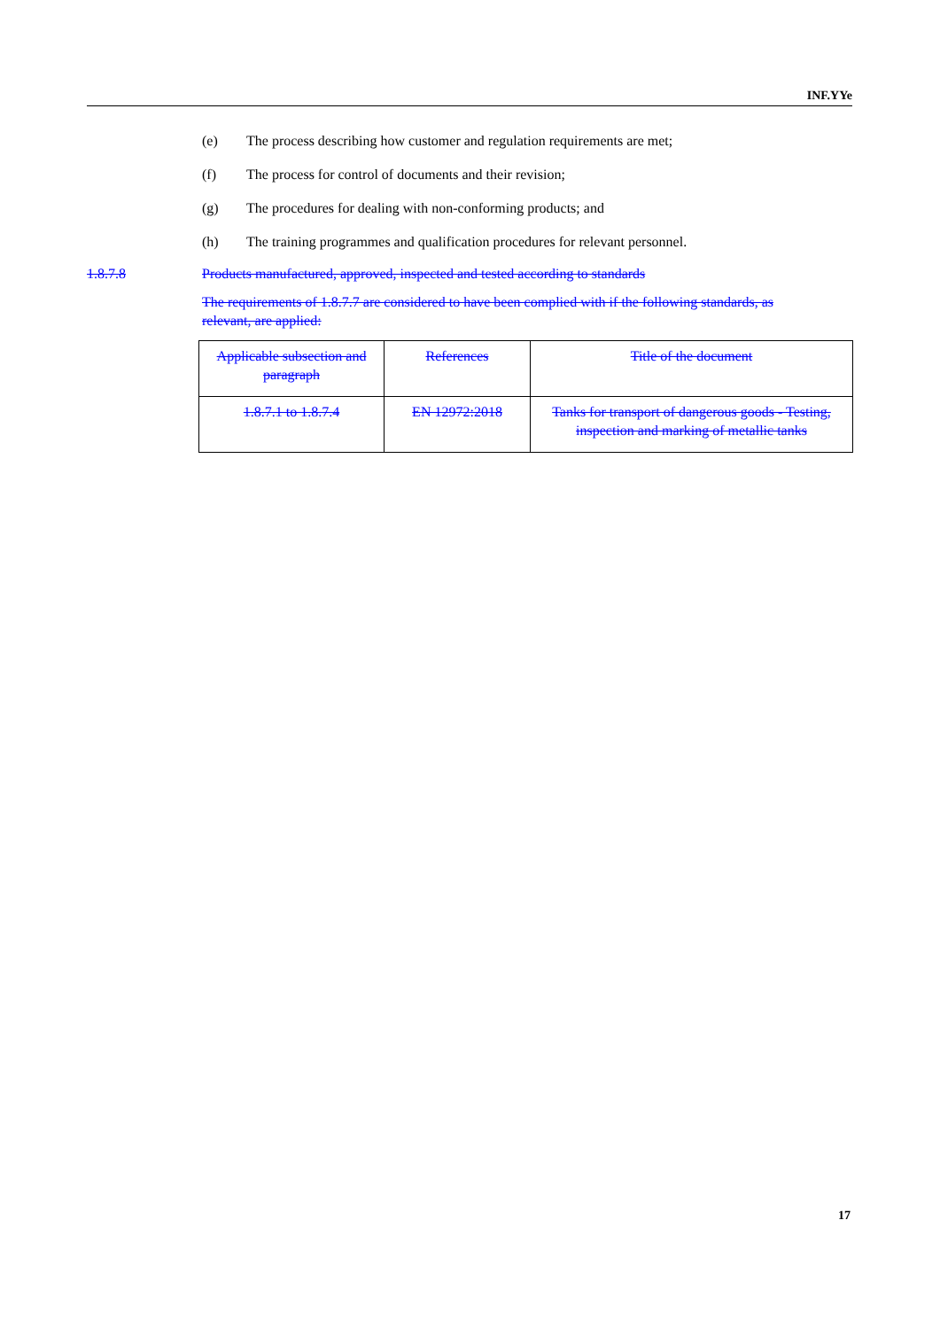INF.YYe
(e) The process describing how customer and regulation requirements are met;
(f) The process for control of documents and their revision;
(g) The procedures for dealing with non-conforming products; and
(h) The training programmes and qualification procedures for relevant personnel.
1.8.7.8 Products manufactured, approved, inspected and tested according to standards
The requirements of 1.8.7.7 are considered to have been complied with if the following standards, as relevant, are applied:
| Applicable subsection and paragraph | References | Title of the document |
| 1.8.7.1 to 1.8.7.4 | EN 12972:2018 | Tanks for transport of dangerous goods - Testing, inspection and marking of metallic tanks |
17